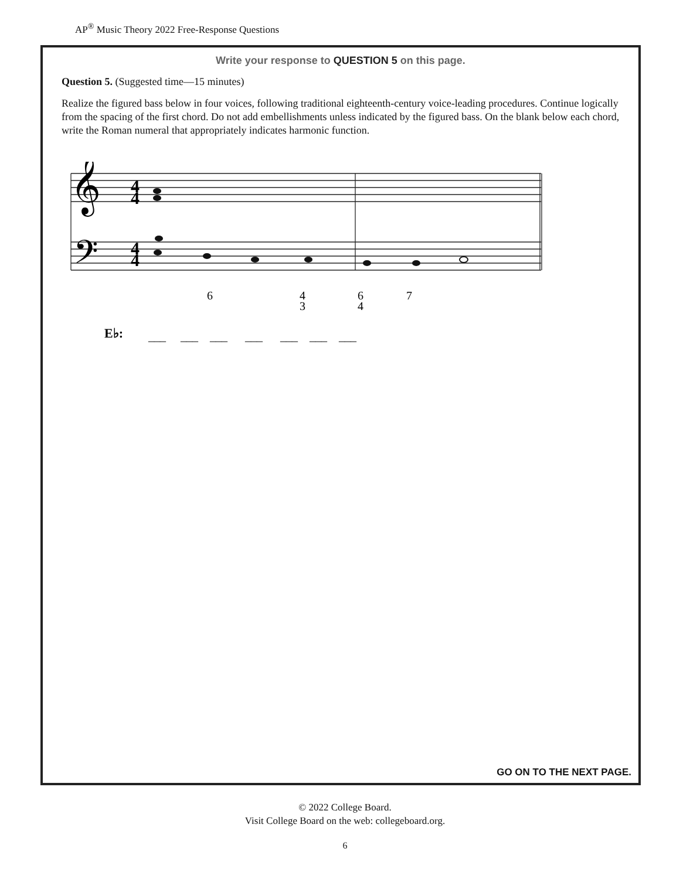AP<sup>®</sup> Music Theory 2022 Free-Response Questions
Write your response to QUESTION 5 on this page.
Question 5. (Suggested time—15 minutes)
Realize the figured bass below in four voices, following traditional eighteenth-century voice-leading procedures. Continue logically from the spacing of the first chord. Do not add embellishments unless indicated by the figured bass. On the blank below each chord, write the Roman numeral that appropriately indicates harmonic function.
𝄞
𝄢
4
4
4
4
6
4
3
6
4
7
E♭:
___ ___ ___ ___ ___ ___ ___
GO ON TO THE NEXT PAGE.
© 2022 College Board.
Visit College Board on the web: collegeboard.org.
6